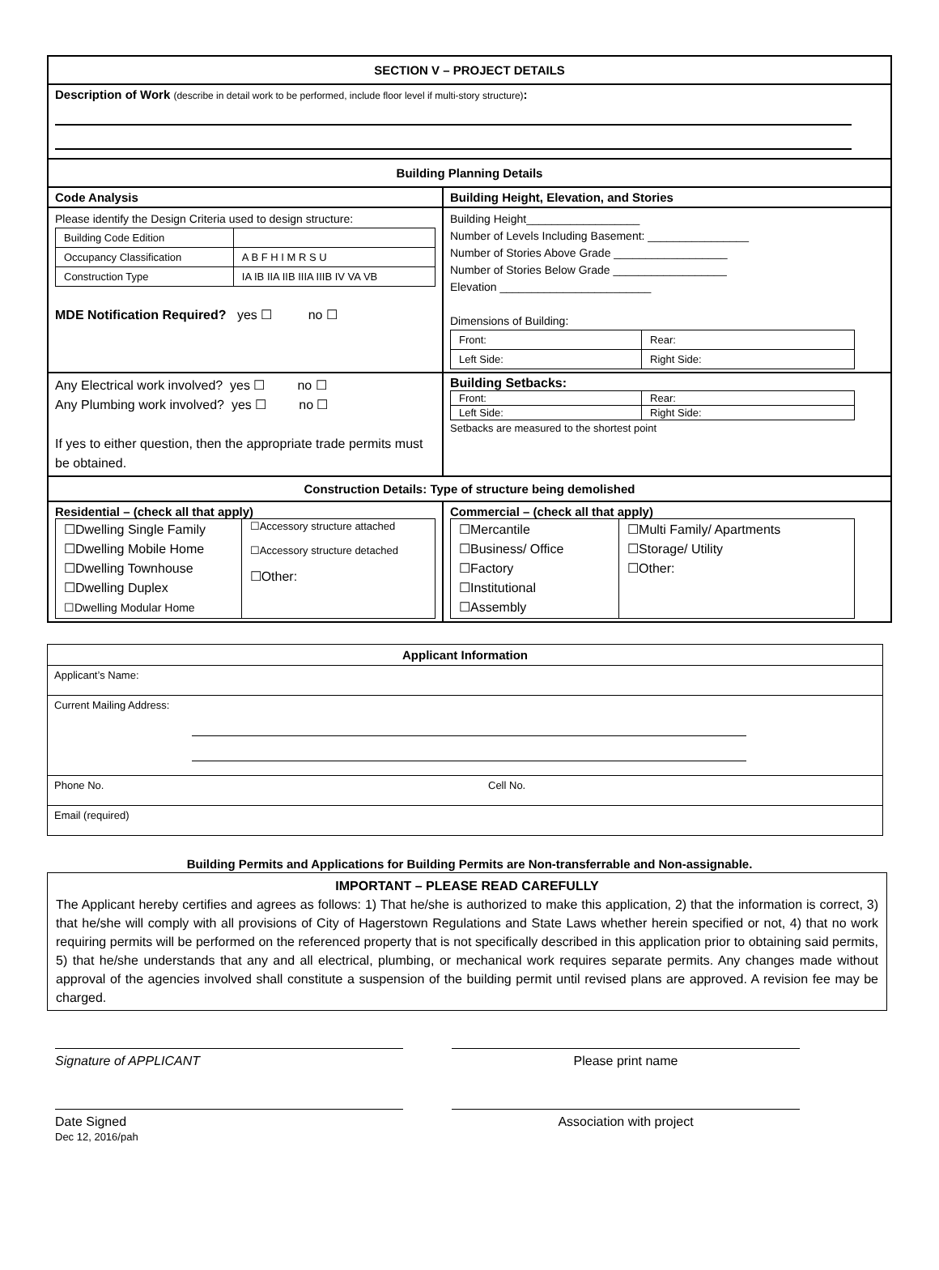| SECTION V – PROJECT DETAILS | |
| Description of Work (describe in detail work to be performed, include floor level if multi-story structure) : | |
| Building Planning Details | |
| Code Analysis | Building Height, Elevation, and Stories |
| Please identify the Design Criteria used to design structure: / Building Code Edition / / / Occupancy Classification / A B F H I M R S U / / Construction Type / IA IB IIA IIB IIIA IIIB IV VA VB / MDE Notification Required? yes ☐ no ☐ | Building Height__________________ Number of Levels Including Basement: ________________ Number of Stories Above Grade __________________ Number of Stories Below Grade __________________ Elevation ________________________ Dimensions of Building: / Front: / Rear: / / Left Side: / Right Side: / |
| Any Electrical work involved? yes ☐ no ☐ Any Plumbing work involved? yes ☐ no ☐ If yes to either question, then the appropriate trade permits must be obtained. | Building Setbacks: / Front: / Rear: / / Left Side: / Right Side: / Setbacks are measured to the shortest point |
| Construction Details: Type of structure being demolished | |
| Residential – (check all that apply) / ☐Dwelling Single Family ☐Dwelling Mobile Home ☐Dwelling Townhouse ☐Dwelling Duplex ☐Dwelling Modular Home / ☐Accessory structure attached ☐Accessory structure detached ☐Other: / | Commercial – (check all that apply) / ☐Mercantile ☐Business/ Office ☐Factory ☐Institutional ☐Assembly / ☐Multi Family/ Apartments ☐Storage/ Utility ☐Other: / |
| Applicant Information | |
| Applicant’s Name: | |
| Current Mailing Address: | |
| Phone No. | Cell No. |
| Email (required) | |
Building Permits and Applications for Building Permits are Non-transferrable and Non-assignable.
IMPORTANT – PLEASE READ CAREFULLY
The Applicant hereby certifies and agrees as follows: 1) That he/she is authorized to make this application, 2) that the information is correct, 3) that he/she will comply with all provisions of City of Hagerstown Regulations and State Laws whether herein specified or not, 4) that no work requiring permits will be performed on the referenced property that is not specifically described in this application prior to obtaining said permits, 5) that he/she understands that any and all electrical, plumbing, or mechanical work requires separate permits. Any changes made without approval of the agencies involved shall constitute a suspension of the building permit until revised plans are approved. A revision fee may be charged.
Signature of APPLICANT Please print name
Date Signed
Dec 12, 2016/pah
Association with project